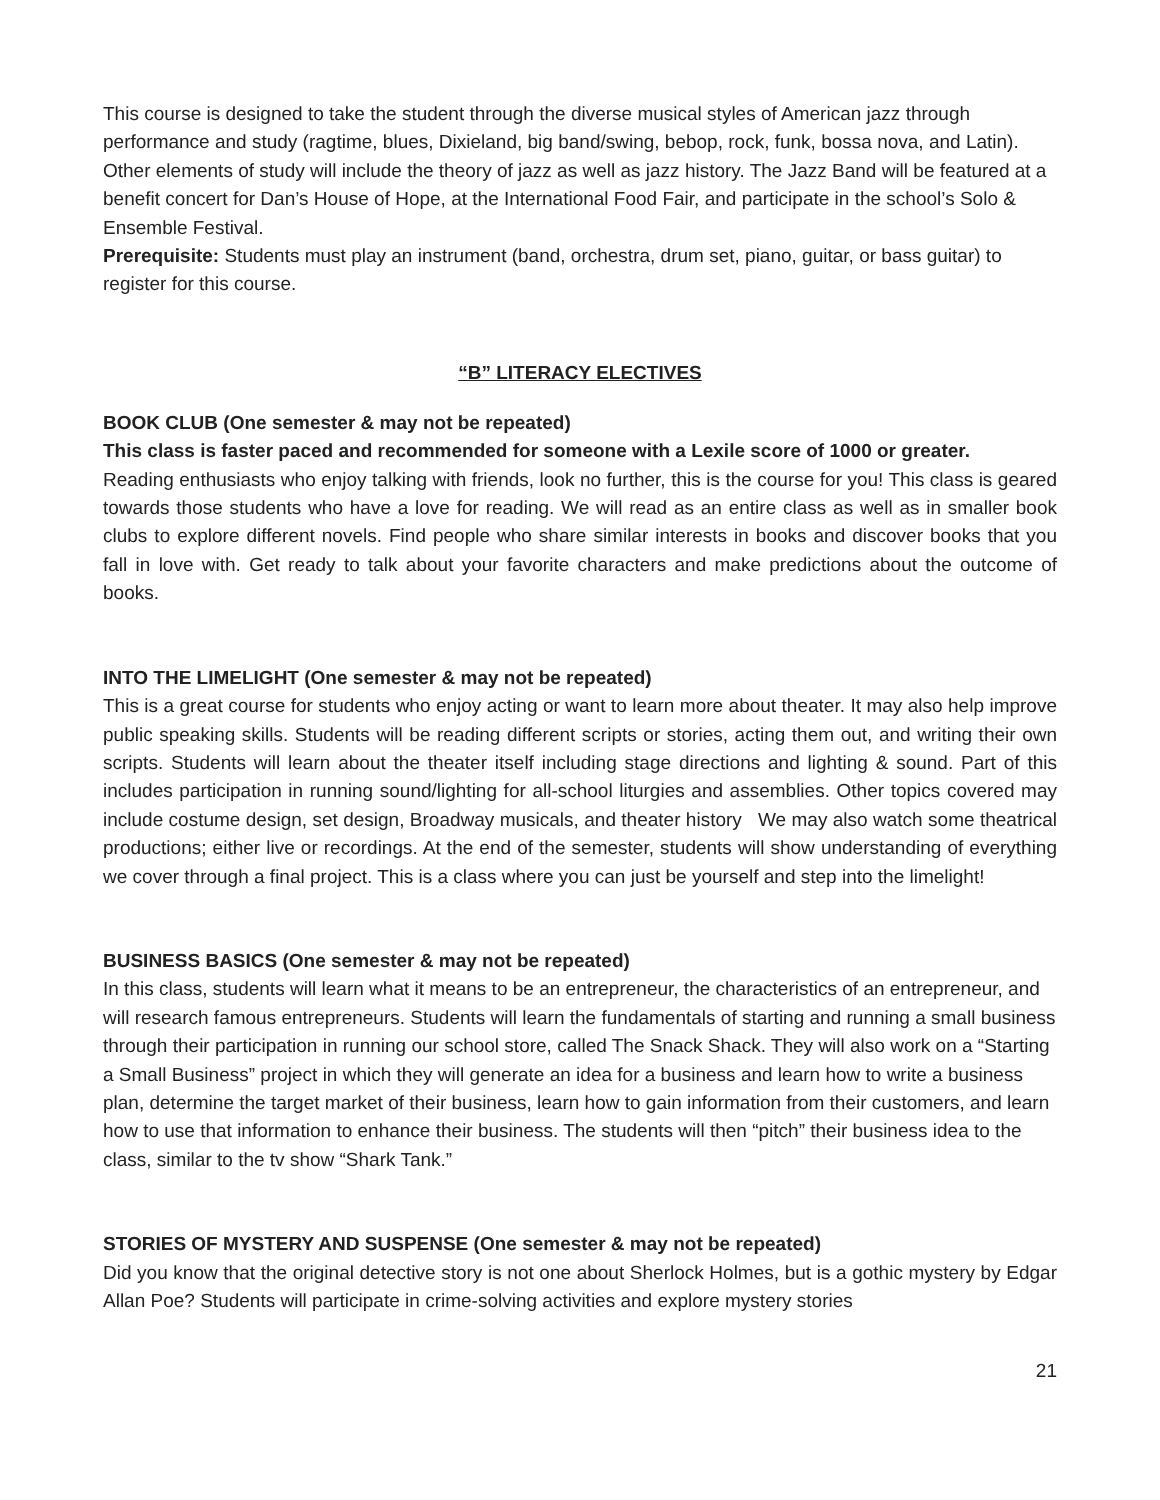This course is designed to take the student through the diverse musical styles of American jazz through performance and study (ragtime, blues, Dixieland, big band/swing, bebop, rock, funk, bossa nova, and Latin). Other elements of study will include the theory of jazz as well as jazz history. The Jazz Band will be featured at a benefit concert for Dan’s House of Hope, at the International Food Fair, and participate in the school’s Solo & Ensemble Festival.
Prerequisite: Students must play an instrument (band, orchestra, drum set, piano, guitar, or bass guitar) to register for this course.
“B” LITERACY ELECTIVES
BOOK CLUB (One semester & may not be repeated)
This class is faster paced and recommended for someone with a Lexile score of 1000 or greater.
Reading enthusiasts who enjoy talking with friends, look no further, this is the course for you! This class is geared towards those students who have a love for reading. We will read as an entire class as well as in smaller book clubs to explore different novels. Find people who share similar interests in books and discover books that you fall in love with. Get ready to talk about your favorite characters and make predictions about the outcome of books.
INTO THE LIMELIGHT (One semester & may not be repeated)
This is a great course for students who enjoy acting or want to learn more about theater. It may also help improve public speaking skills. Students will be reading different scripts or stories, acting them out, and writing their own scripts. Students will learn about the theater itself including stage directions and lighting & sound. Part of this includes participation in running sound/lighting for all-school liturgies and assemblies. Other topics covered may include costume design, set design, Broadway musicals, and theater history We may also watch some theatrical productions; either live or recordings. At the end of the semester, students will show understanding of everything we cover through a final project. This is a class where you can just be yourself and step into the limelight!
BUSINESS BASICS (One semester & may not be repeated)
In this class, students will learn what it means to be an entrepreneur, the characteristics of an entrepreneur, and will research famous entrepreneurs. Students will learn the fundamentals of starting and running a small business through their participation in running our school store, called The Snack Shack. They will also work on a “Starting a Small Business” project in which they will generate an idea for a business and learn how to write a business plan, determine the target market of their business, learn how to gain information from their customers, and learn how to use that information to enhance their business. The students will then “pitch” their business idea to the class, similar to the tv show “Shark Tank.”
STORIES OF MYSTERY AND SUSPENSE (One semester & may not be repeated)
Did you know that the original detective story is not one about Sherlock Holmes, but is a gothic mystery by Edgar Allan Poe? Students will participate in crime-solving activities and explore mystery stories
21